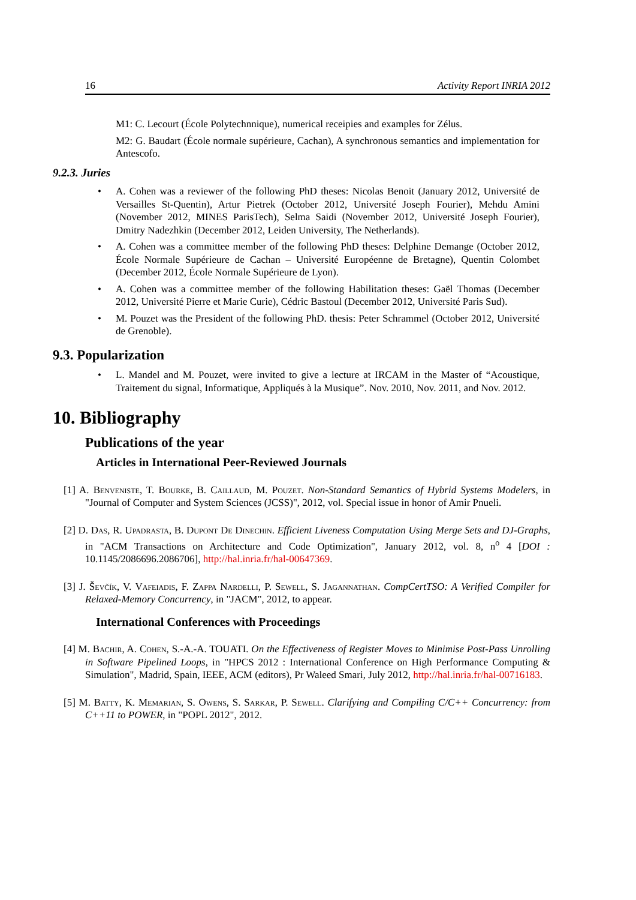16 Activity Report INRIA 2012
M1: C. Lecourt (École Polytechnnique), numerical receipies and examples for Zélus.
M2: G. Baudart (École normale supérieure, Cachan), A synchronous semantics and implementation for Antescofo.
9.2.3. Juries
• A. Cohen was a reviewer of the following PhD theses: Nicolas Benoit (January 2012, Université de Versailles St-Quentin), Artur Pietrek (October 2012, Université Joseph Fourier), Mehdu Amini (November 2012, MINES ParisTech), Selma Saidi (November 2012, Université Joseph Fourier), Dmitry Nadezhkin (December 2012, Leiden University, The Netherlands).
• A. Cohen was a committee member of the following PhD theses: Delphine Demange (October 2012, École Normale Supérieure de Cachan – Université Européenne de Bretagne), Quentin Colombet (December 2012, École Normale Supérieure de Lyon).
• A. Cohen was a committee member of the following Habilitation theses: Gaël Thomas (December 2012, Université Pierre et Marie Curie), Cédric Bastoul (December 2012, Université Paris Sud).
• M. Pouzet was the President of the following PhD. thesis: Peter Schrammel (October 2012, Université de Grenoble).
9.3. Popularization
• L. Mandel and M. Pouzet, were invited to give a lecture at IRCAM in the Master of “Acoustique, Traitement du signal, Informatique, Appliqués à la Musique”. Nov. 2010, Nov. 2011, and Nov. 2012.
10. Bibliography
Publications of the year
Articles in International Peer-Reviewed Journals
[1] A. Benveniste, T. Bourke, B. Caillaud, M. Pouzet. Non-Standard Semantics of Hybrid Systems Modelers, in "Journal of Computer and System Sciences (JCSS)", 2012, vol. Special issue in honor of Amir Pnueli.
[2] D. Das, R. Upadrasta, B. Dupont De Dinechin. Efficient Liveness Computation Using Merge Sets and DJ-Graphs, in "ACM Transactions on Architecture and Code Optimization", January 2012, vol. 8, n<sup>o</sup> 4 [DOI : 10.1145/2086696.2086706], http://hal.inria.fr/hal-00647369.
[3] J. Ševčík, V. Vafeiadis, F. Zappa Nardelli, P. Sewell, S. Jagannathan. CompCertTSO: A Verified Compiler for Relaxed-Memory Concurrency, in "JACM", 2012, to appear.
International Conferences with Proceedings
[4] M. Bachir, A. Cohen, S.-A.-A. TOUATI. On the Effectiveness of Register Moves to Minimise Post-Pass Unrolling in Software Pipelined Loops, in "HPCS 2012 : International Conference on High Performance Computing & Simulation", Madrid, Spain, IEEE, ACM (editors), Pr Waleed Smari, July 2012, http://hal.inria.fr/hal-00716183.
[5] M. Batty, K. Memarian, S. Owens, S. Sarkar, P. Sewell. Clarifying and Compiling C/C++ Concurrency: from C++11 to POWER, in "POPL 2012", 2012.